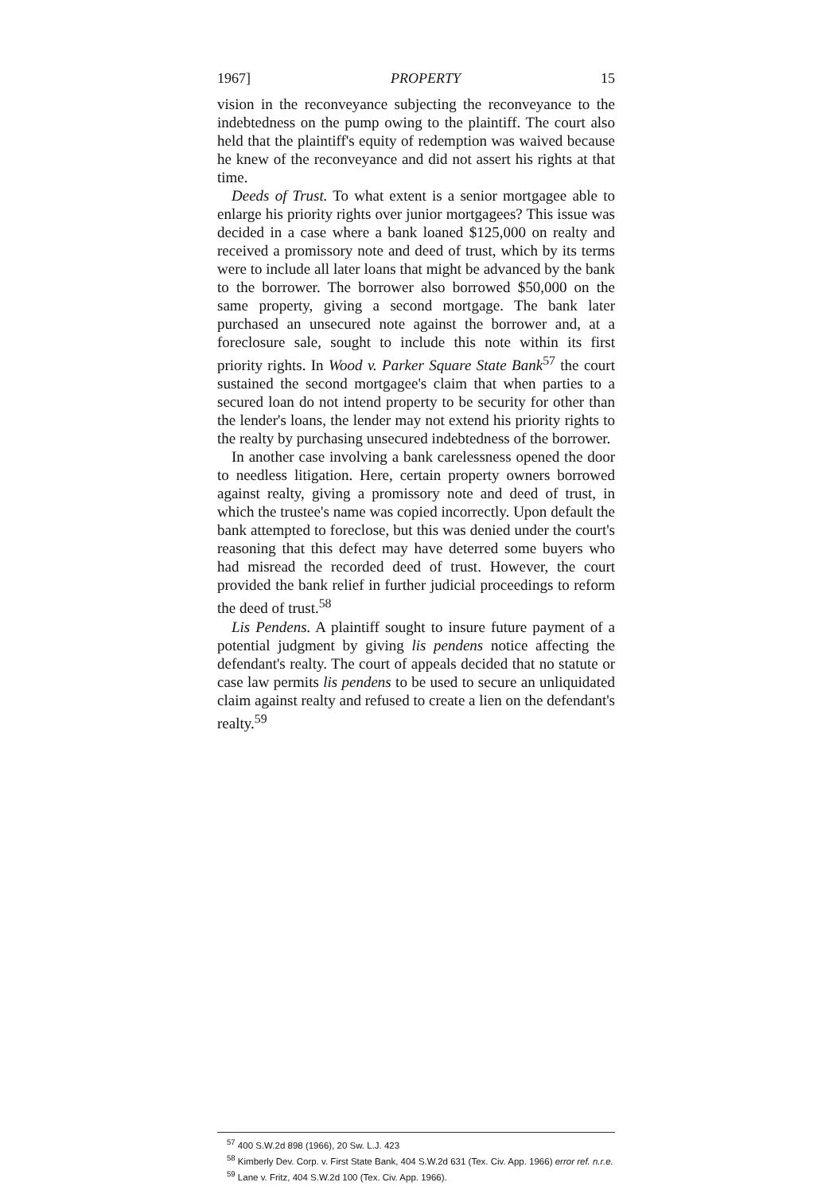1967] PROPERTY 15
vision in the reconveyance subjecting the reconveyance to the indebtedness on the pump owing to the plaintiff. The court also held that the plaintiff's equity of redemption was waived because he knew of the reconveyance and did not assert his rights at that time.
Deeds of Trust. To what extent is a senior mortgagee able to enlarge his priority rights over junior mortgagees? This issue was decided in a case where a bank loaned $125,000 on realty and received a promissory note and deed of trust, which by its terms were to include all later loans that might be advanced by the bank to the borrower. The borrower also borrowed $50,000 on the same property, giving a second mortgage. The bank later purchased an unsecured note against the borrower and, at a foreclosure sale, sought to include this note within its first priority rights. In Wood v. Parker Square State Bank<sup>57</sup> the court sustained the second mortgagee's claim that when parties to a secured loan do not intend property to be security for other than the lender's loans, the lender may not extend his priority rights to the realty by purchasing unsecured indebtedness of the borrower.
In another case involving a bank carelessness opened the door to needless litigation. Here, certain property owners borrowed against realty, giving a promissory note and deed of trust, in which the trustee's name was copied incorrectly. Upon default the bank attempted to foreclose, but this was denied under the court's reasoning that this defect may have deterred some buyers who had misread the recorded deed of trust. However, the court provided the bank relief in further judicial proceedings to reform the deed of trust.<sup>58</sup>
Lis Pendens. A plaintiff sought to insure future payment of a potential judgment by giving lis pendens notice affecting the defendant's realty. The court of appeals decided that no statute or case law permits lis pendens to be used to secure an unliquidated claim against realty and refused to create a lien on the defendant's realty.<sup>59</sup>
<sup>57</sup> 400 S.W.2d 898 (1966), 20 Sw. L.J. 423
<sup>58</sup> Kimberly Dev. Corp. v. First State Bank, 404 S.W.2d 631 (Tex. Civ. App. 1966) error ref. n.r.e.
<sup>59</sup> Lane v. Fritz, 404 S.W.2d 100 (Tex. Civ. App. 1966).